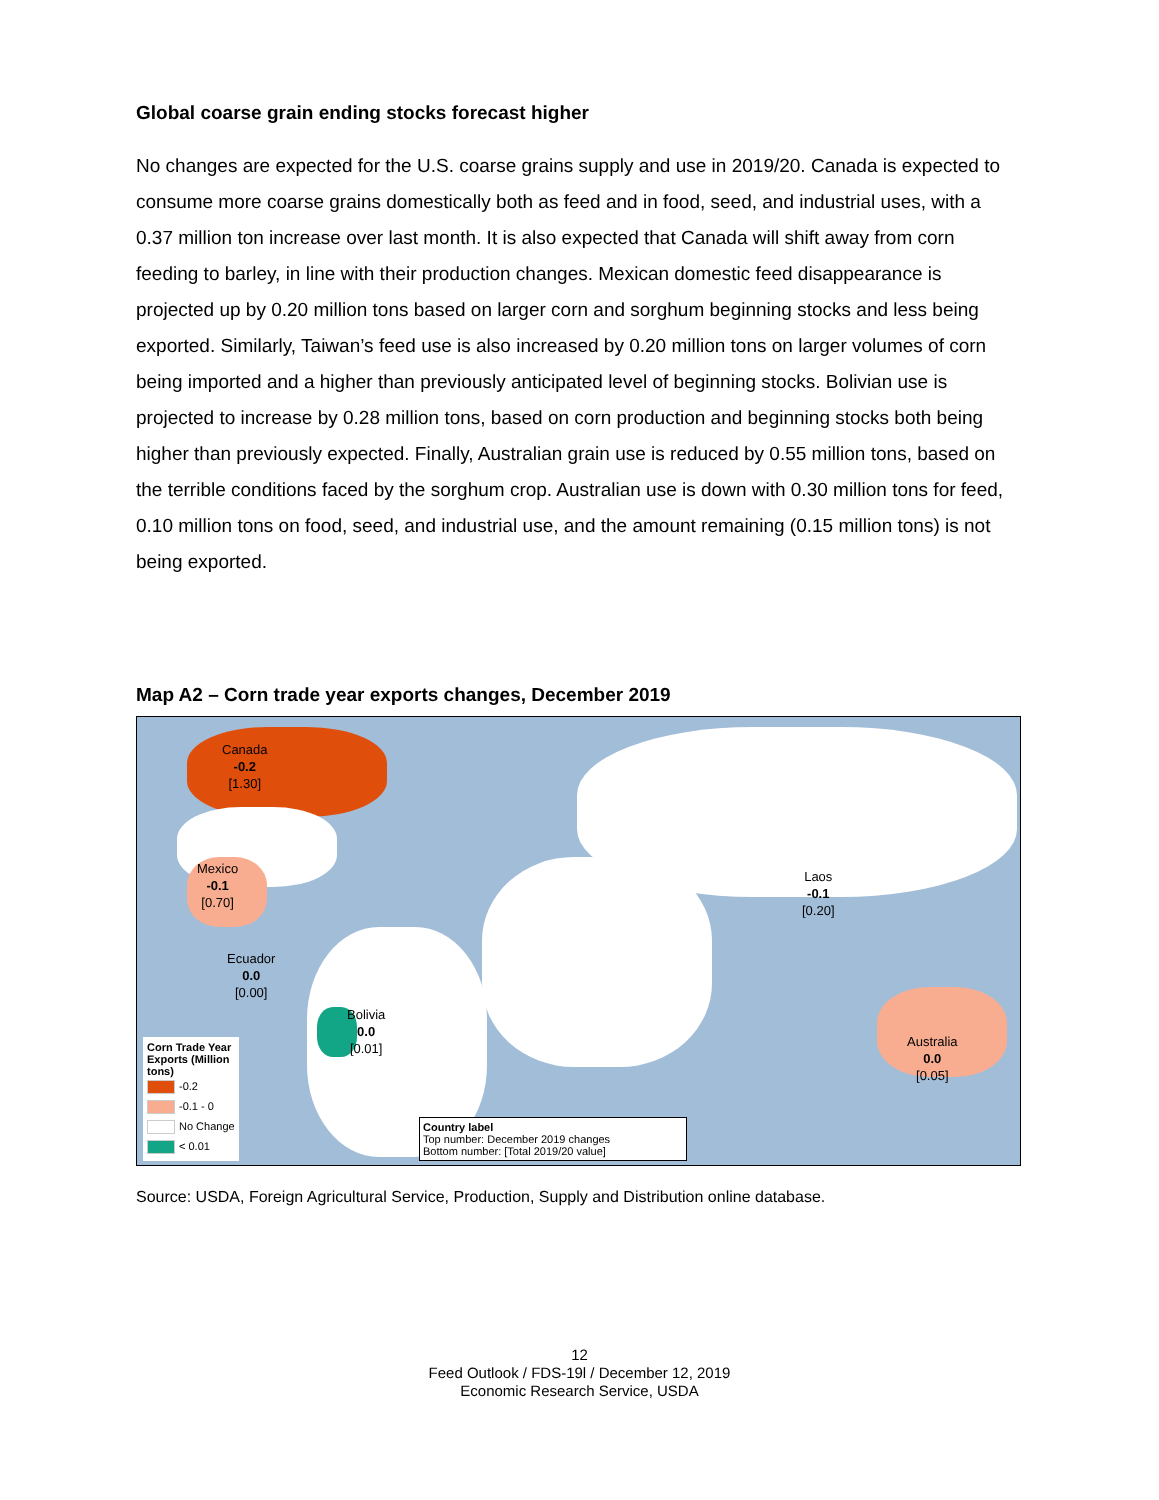Global coarse grain ending stocks forecast higher
No changes are expected for the U.S. coarse grains supply and use in 2019/20. Canada is expected to consume more coarse grains domestically both as feed and in food, seed, and industrial uses, with a 0.37 million ton increase over last month. It is also expected that Canada will shift away from corn feeding to barley, in line with their production changes. Mexican domestic feed disappearance is projected up by 0.20 million tons based on larger corn and sorghum beginning stocks and less being exported. Similarly, Taiwan’s feed use is also increased by 0.20 million tons on larger volumes of corn being imported and a higher than previously anticipated level of beginning stocks. Bolivian use is projected to increase by 0.28 million tons, based on corn production and beginning stocks both being higher than previously expected. Finally, Australian grain use is reduced by 0.55 million tons, based on the terrible conditions faced by the sorghum crop. Australian use is down with 0.30 million tons for feed, 0.10 million tons on food, seed, and industrial use, and the amount remaining (0.15 million tons) is not being exported.
Map A2 – Corn trade year exports changes, December 2019
Canada
-0.2
[1.30]
Mexico
-0.1
[0.70]
Ecuador
0.0
[0.00]
Bolivia
0.0
[0.01]
Laos
-0.1
[0.20]
Australia
0.0
[0.05]
Corn Trade Year Exports (Million tons)
-0.2
-0.1 - 0
No Change
< 0.01
Country label
Top number: December 2019 changes
Bottom number: [Total 2019/20 value]
Source: USDA, Foreign Agricultural Service, Production, Supply and Distribution online database.
12
Feed Outlook / FDS-19l / December 12, 2019
Economic Research Service, USDA